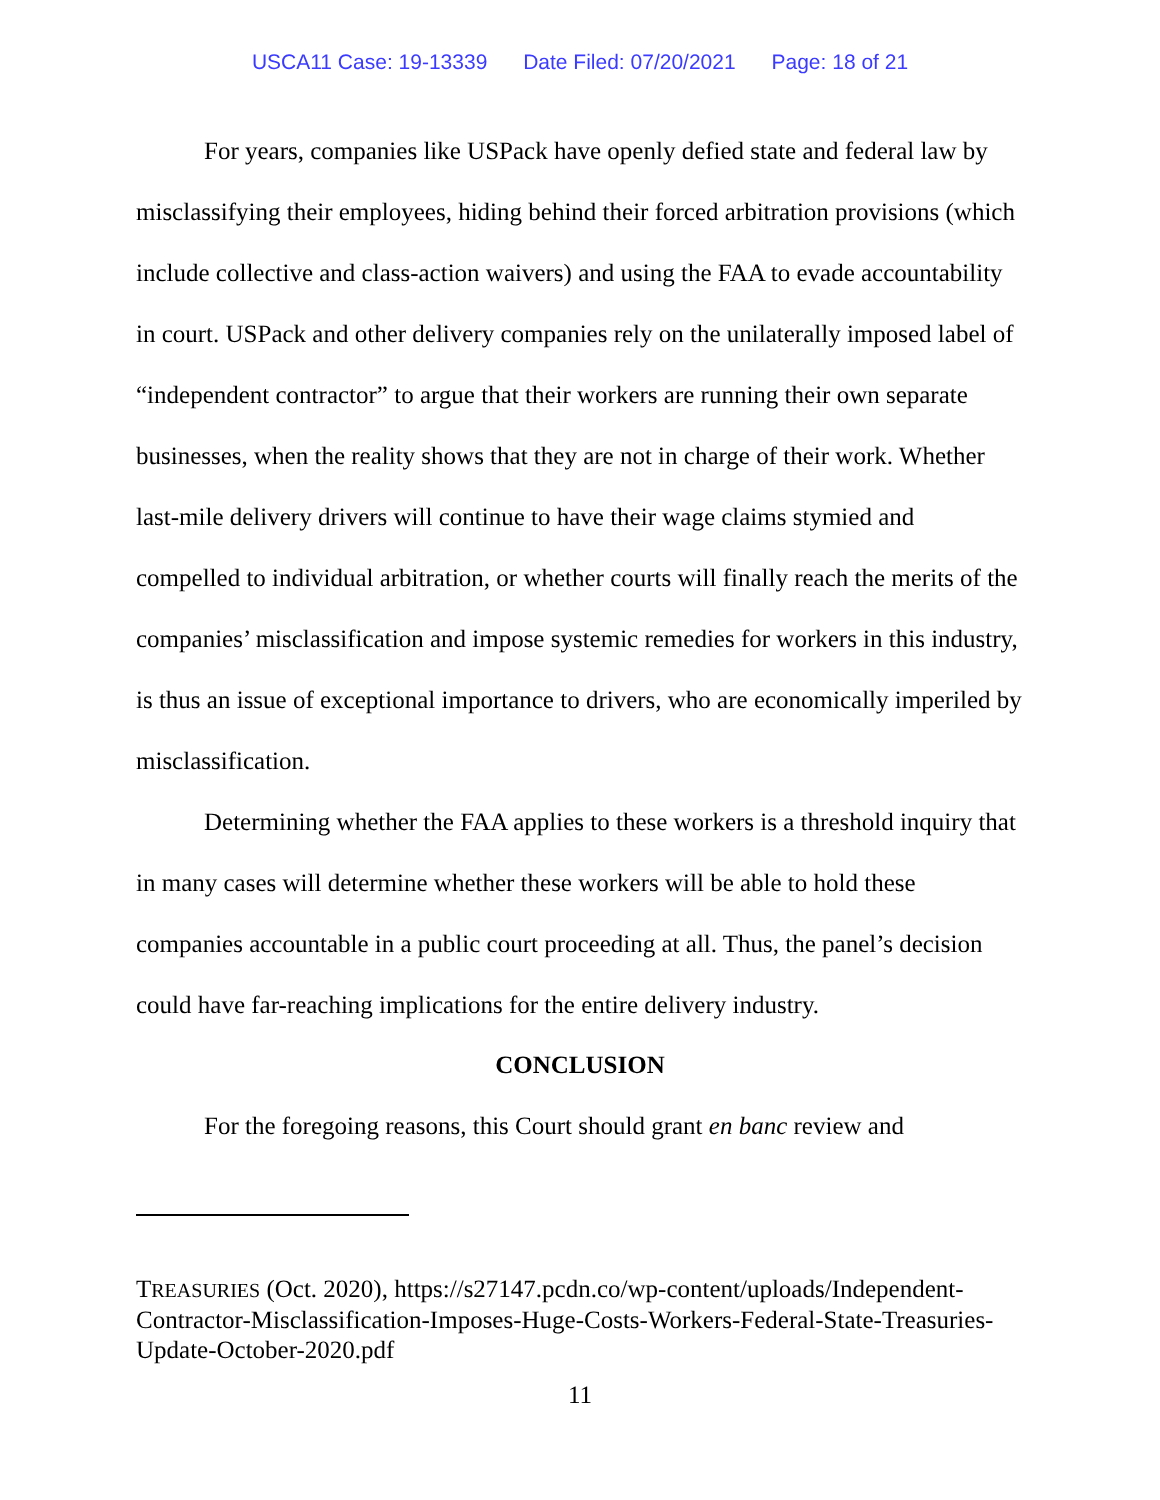USCA11 Case: 19-13339 Date Filed: 07/20/2021 Page: 18 of 21
For years, companies like USPack have openly defied state and federal law by misclassifying their employees, hiding behind their forced arbitration provisions (which include collective and class-action waivers) and using the FAA to evade accountability in court. USPack and other delivery companies rely on the unilaterally imposed label of “independent contractor” to argue that their workers are running their own separate businesses, when the reality shows that they are not in charge of their work. Whether last-mile delivery drivers will continue to have their wage claims stymied and compelled to individual arbitration, or whether courts will finally reach the merits of the companies’ misclassification and impose systemic remedies for workers in this industry, is thus an issue of exceptional importance to drivers, who are economically imperiled by misclassification.
Determining whether the FAA applies to these workers is a threshold inquiry that in many cases will determine whether these workers will be able to hold these companies accountable in a public court proceeding at all. Thus, the panel’s decision could have far-reaching implications for the entire delivery industry.
CONCLUSION
For the foregoing reasons, this Court should grant en banc review and
TREASURIES (Oct. 2020), https://s27147.pcdn.co/wp-content/uploads/Independent-Contractor-Misclassification-Imposes-Huge-Costs-Workers-Federal-State-Treasuries-Update-October-2020.pdf
11